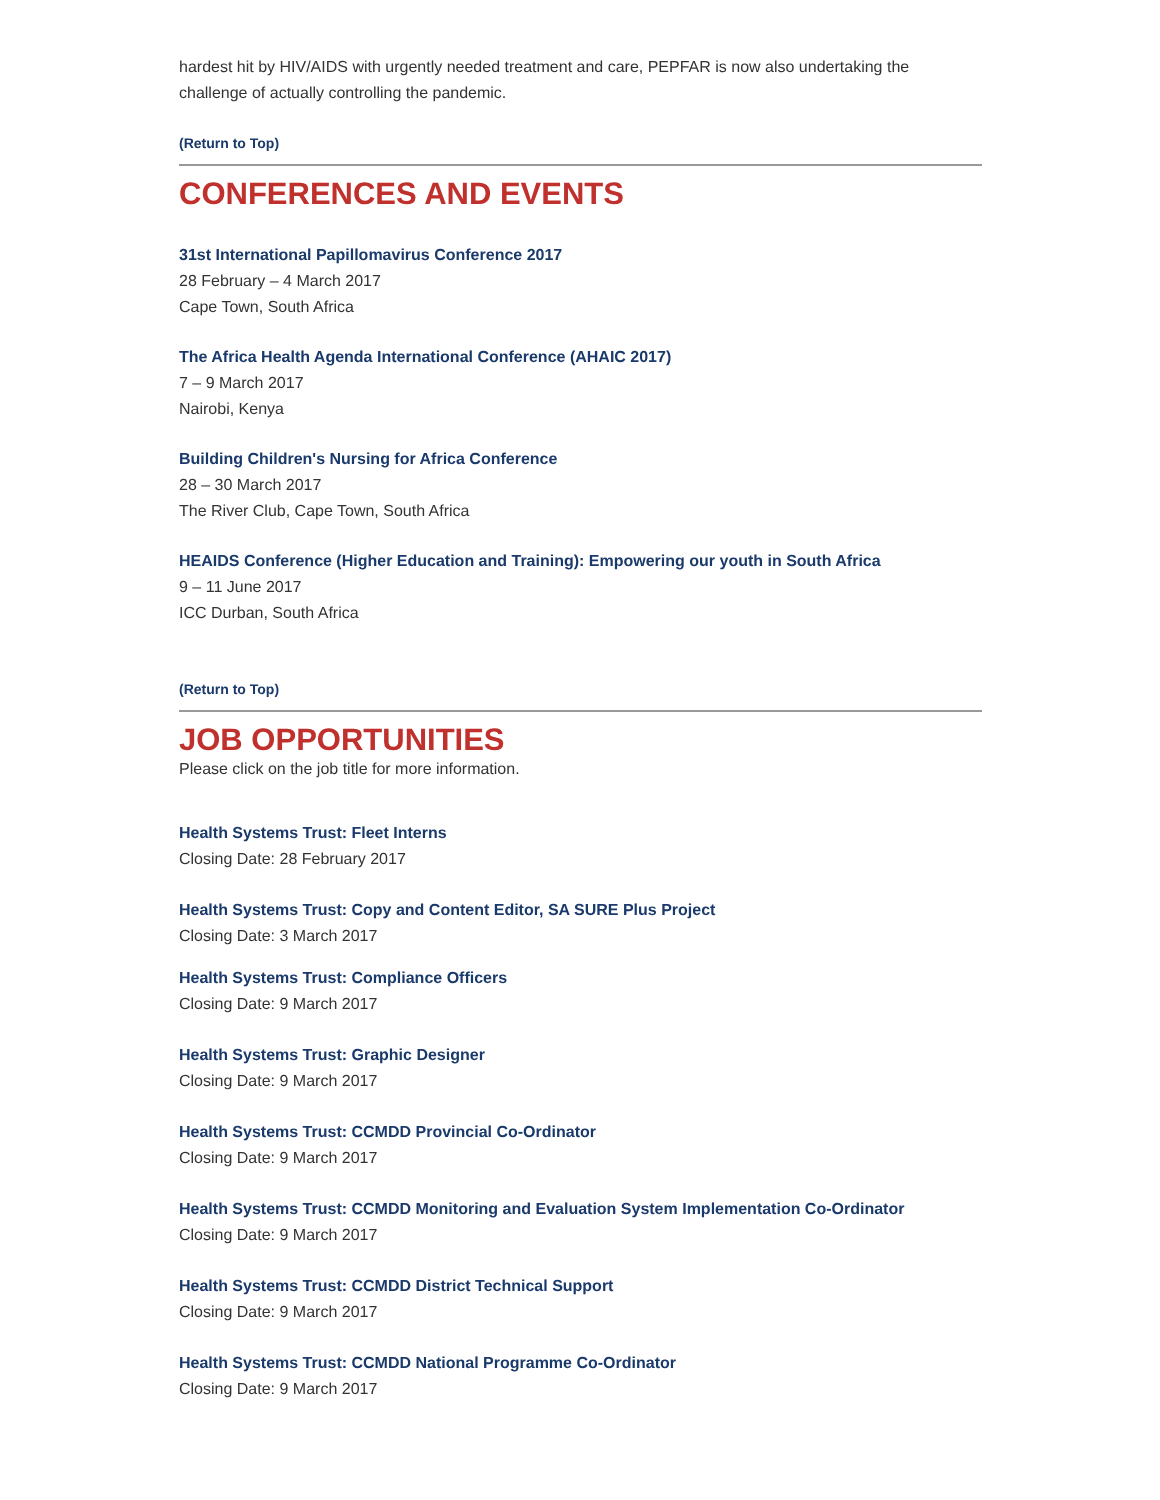hardest hit by HIV/AIDS with urgently needed treatment and care, PEPFAR is now also undertaking the challenge of actually controlling the pandemic.
(Return to Top)
CONFERENCES AND EVENTS
31st International Papillomavirus Conference 2017
28 February – 4 March 2017
Cape Town, South Africa
The Africa Health Agenda International Conference (AHAIC 2017)
7 – 9 March 2017
Nairobi, Kenya
Building Children's Nursing for Africa Conference
28 – 30 March 2017
The River Club, Cape Town, South Africa
HEAIDS Conference (Higher Education and Training): Empowering our youth in South Africa
9 – 11 June 2017
ICC Durban, South Africa
(Return to Top)
JOB OPPORTUNITIES
Please click on the job title for more information.
Health Systems Trust: Fleet Interns
Closing Date: 28 February 2017
Health Systems Trust: Copy and Content Editor, SA SURE Plus Project
Closing Date: 3 March 2017
Health Systems Trust: Compliance Officers
Closing Date: 9 March 2017
Health Systems Trust: Graphic Designer
Closing Date: 9 March 2017
Health Systems Trust: CCMDD Provincial Co-Ordinator
Closing Date: 9 March 2017
Health Systems Trust: CCMDD Monitoring and Evaluation System Implementation Co-Ordinator
Closing Date: 9 March 2017
Health Systems Trust: CCMDD District Technical Support
Closing Date: 9 March 2017
Health Systems Trust: CCMDD National Programme Co-Ordinator
Closing Date: 9 March 2017